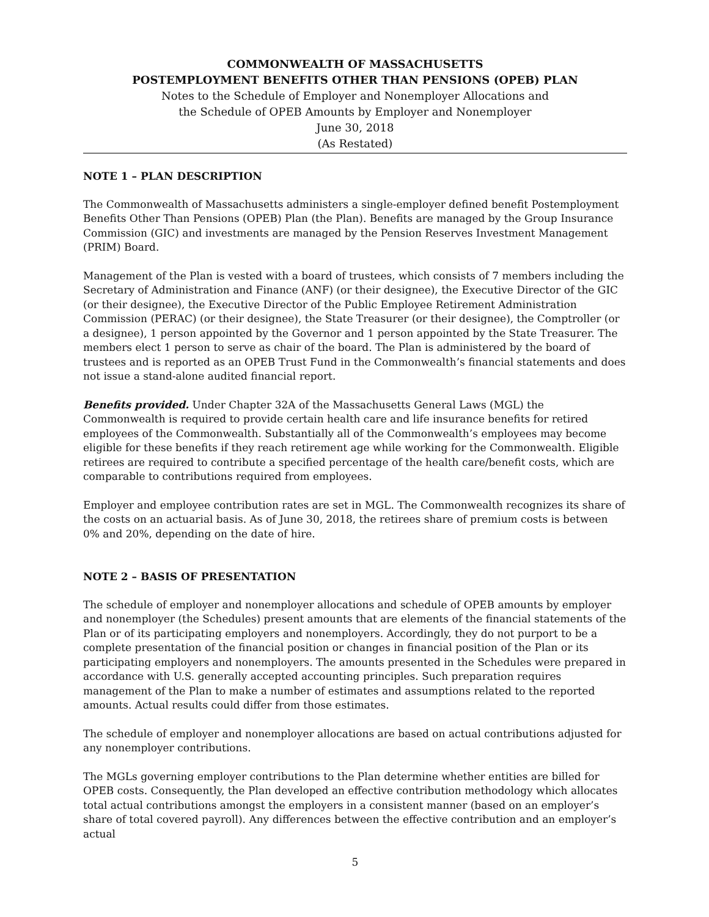COMMONWEALTH OF MASSACHUSETTS
POSTEMPLOYMENT BENEFITS OTHER THAN PENSIONS (OPEB) PLAN
Notes to the Schedule of Employer and Nonemployer Allocations and
the Schedule of OPEB Amounts by Employer and Nonemployer
June 30, 2018
(As Restated)
NOTE 1 – PLAN DESCRIPTION
The Commonwealth of Massachusetts administers a single-employer defined benefit Postemployment Benefits Other Than Pensions (OPEB) Plan (the Plan). Benefits are managed by the Group Insurance Commission (GIC) and investments are managed by the Pension Reserves Investment Management (PRIM) Board.
Management of the Plan is vested with a board of trustees, which consists of 7 members including the Secretary of Administration and Finance (ANF) (or their designee), the Executive Director of the GIC (or their designee), the Executive Director of the Public Employee Retirement Administration Commission (PERAC) (or their designee), the State Treasurer (or their designee), the Comptroller (or a designee), 1 person appointed by the Governor and 1 person appointed by the State Treasurer. The members elect 1 person to serve as chair of the board. The Plan is administered by the board of trustees and is reported as an OPEB Trust Fund in the Commonwealth’s financial statements and does not issue a stand-alone audited financial report.
Benefits provided. Under Chapter 32A of the Massachusetts General Laws (MGL) the Commonwealth is required to provide certain health care and life insurance benefits for retired employees of the Commonwealth. Substantially all of the Commonwealth’s employees may become eligible for these benefits if they reach retirement age while working for the Commonwealth. Eligible retirees are required to contribute a specified percentage of the health care/benefit costs, which are comparable to contributions required from employees.
Employer and employee contribution rates are set in MGL. The Commonwealth recognizes its share of the costs on an actuarial basis. As of June 30, 2018, the retirees share of premium costs is between 0% and 20%, depending on the date of hire.
NOTE 2 – BASIS OF PRESENTATION
The schedule of employer and nonemployer allocations and schedule of OPEB amounts by employer and nonemployer (the Schedules) present amounts that are elements of the financial statements of the Plan or of its participating employers and nonemployers. Accordingly, they do not purport to be a complete presentation of the financial position or changes in financial position of the Plan or its participating employers and nonemployers. The amounts presented in the Schedules were prepared in accordance with U.S. generally accepted accounting principles. Such preparation requires management of the Plan to make a number of estimates and assumptions related to the reported amounts. Actual results could differ from those estimates.
The schedule of employer and nonemployer allocations are based on actual contributions adjusted for any nonemployer contributions.
The MGLs governing employer contributions to the Plan determine whether entities are billed for OPEB costs. Consequently, the Plan developed an effective contribution methodology which allocates total actual contributions amongst the employers in a consistent manner (based on an employer’s share of total covered payroll). Any differences between the effective contribution and an employer’s actual
5